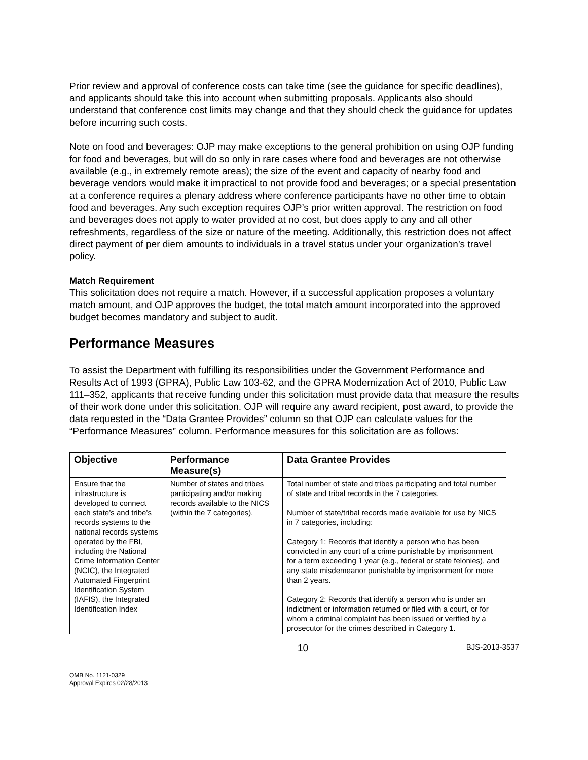Prior review and approval of conference costs can take time (see the guidance for specific deadlines), and applicants should take this into account when submitting proposals. Applicants also should understand that conference cost limits may change and that they should check the guidance for updates before incurring such costs.
Note on food and beverages: OJP may make exceptions to the general prohibition on using OJP funding for food and beverages, but will do so only in rare cases where food and beverages are not otherwise available (e.g., in extremely remote areas); the size of the event and capacity of nearby food and beverage vendors would make it impractical to not provide food and beverages; or a special presentation at a conference requires a plenary address where conference participants have no other time to obtain food and beverages. Any such exception requires OJP’s prior written approval. The restriction on food and beverages does not apply to water provided at no cost, but does apply to any and all other refreshments, regardless of the size or nature of the meeting. Additionally, this restriction does not affect direct payment of per diem amounts to individuals in a travel status under your organization’s travel policy.
Match Requirement
This solicitation does not require a match. However, if a successful application proposes a voluntary match amount, and OJP approves the budget, the total match amount incorporated into the approved budget becomes mandatory and subject to audit.
Performance Measures
To assist the Department with fulfilling its responsibilities under the Government Performance and Results Act of 1993 (GPRA), Public Law 103-62, and the GPRA Modernization Act of 2010, Public Law 111–352, applicants that receive funding under this solicitation must provide data that measure the results of their work done under this solicitation. OJP will require any award recipient, post award, to provide the data requested in the “Data Grantee Provides” column so that OJP can calculate values for the “Performance Measures” column. Performance measures for this solicitation are as follows:
| Objective | Performance Measure(s) | Data Grantee Provides |
| --- | --- | --- |
| Ensure that the infrastructure is developed to connect each state’s and tribe’s records systems to the national records systems operated by the FBI, including the National Crime Information Center (NCIC), the Integrated Automated Fingerprint Identification System (IAFIS), the Integrated Identification Index | Number of states and tribes participating and/or making records available to the NICS (within the 7 categories). | Total number of state and tribes participating and total number of state and tribal records in the 7 categories. Number of state/tribal records made available for use by NICS in 7 categories, including: Category 1: Records that identify a person who has been convicted in any court of a crime punishable by imprisonment for a term exceeding 1 year (e.g., federal or state felonies), and any state misdemeanor punishable by imprisonment for more than 2 years. Category 2: Records that identify a person who is under an indictment or information returned or filed with a court, or for whom a criminal complaint has been issued or verified by a prosecutor for the crimes described in Category 1. |
10 BJS-2013-3537
OMB No. 1121-0329
Approval Expires 02/28/2013